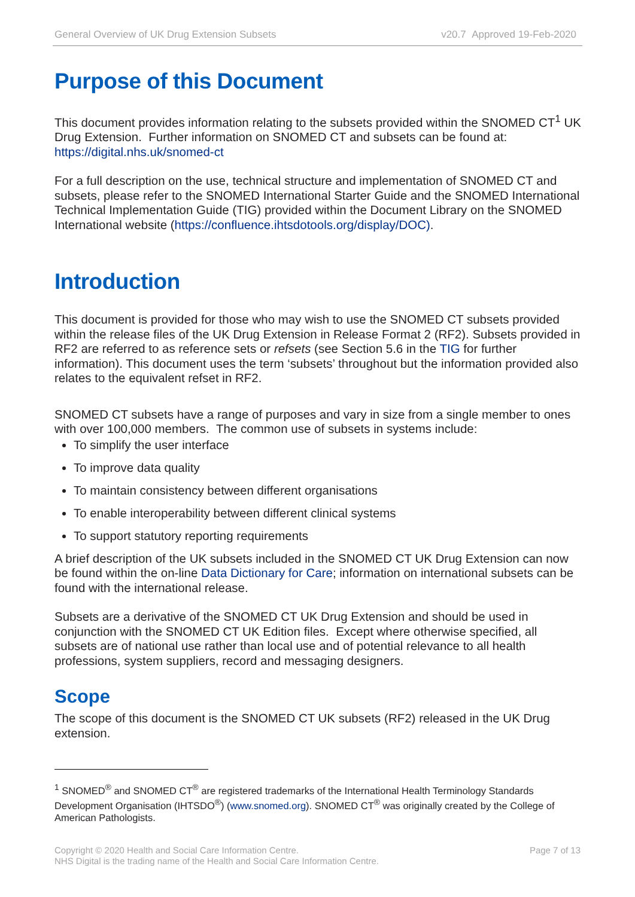General Overview of UK Drug Extension Subsets v20.7 Approved 19-Feb-2020
Purpose of this Document
This document provides information relating to the subsets provided within the SNOMED CT<sup>1</sup> UK Drug Extension. Further information on SNOMED CT and subsets can be found at: https://digital.nhs.uk/snomed-ct
For a full description on the use, technical structure and implementation of SNOMED CT and subsets, please refer to the SNOMED International Starter Guide and the SNOMED International Technical Implementation Guide (TIG) provided within the Document Library on the SNOMED International website (https://confluence.ihtsdotools.org/display/DOC).
Introduction
This document is provided for those who may wish to use the SNOMED CT subsets provided within the release files of the UK Drug Extension in Release Format 2 (RF2). Subsets provided in RF2 are referred to as reference sets or refsets (see Section 5.6 in the TIG for further information). This document uses the term ‘subsets’ throughout but the information provided also relates to the equivalent refset in RF2.
SNOMED CT subsets have a range of purposes and vary in size from a single member to ones with over 100,000 members. The common use of subsets in systems include:
To simplify the user interface
To improve data quality
To maintain consistency between different organisations
To enable interoperability between different clinical systems
To support statutory reporting requirements
A brief description of the UK subsets included in the SNOMED CT UK Drug Extension can now be found within the on-line Data Dictionary for Care; information on international subsets can be found with the international release.
Subsets are a derivative of the SNOMED CT UK Drug Extension and should be used in conjunction with the SNOMED CT UK Edition files. Except where otherwise specified, all subsets are of national use rather than local use and of potential relevance to all health professions, system suppliers, record and messaging designers.
Scope
The scope of this document is the SNOMED CT UK subsets (RF2) released in the UK Drug extension.
<sup>1</sup> SNOMED<sup>®</sup> and SNOMED CT<sup>®</sup> are registered trademarks of the International Health Terminology Standards Development Organisation (IHTSDO<sup>®</sup>) (www.snomed.org). SNOMED CT<sup>®</sup> was originally created by the College of American Pathologists.
Copyright © 2020 Health and Social Care Information Centre.
NHS Digital is the trading name of the Health and Social Care Information Centre.
Page 7 of 13